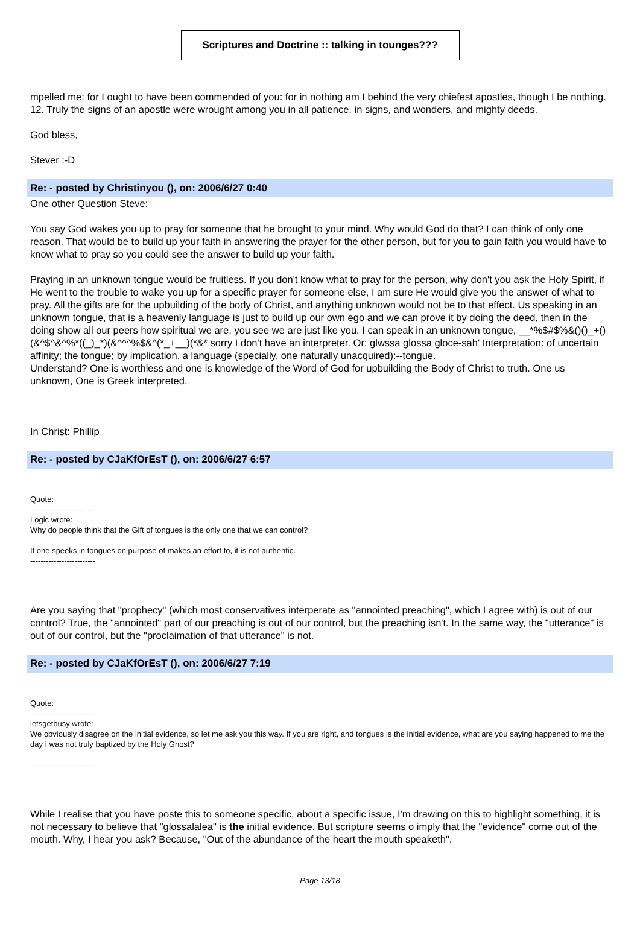Scriptures and Doctrine :: talking in tounges???
mpelled me: for I ought to have been commended of you: for in nothing am I behind the very chiefest apostles, though I be nothing. 12. Truly the signs of an apostle were wrought among you in all patience, in signs, and wonders, and mighty deeds.
God bless,
Stever :-D
Re: - posted by Christinyou (), on: 2006/6/27 0:40
One other Question Steve:
You say God wakes you up to pray for someone that he brought to your mind. Why would God do that? I can think of only one reason. That would be to build up your faith in answering the prayer for the other person, but for you to gain faith you would have to know what to pray so you could see the answer to build up your faith.
Praying in an unknown tongue would be fruitless. If you don't know what to pray for the person, why don't you ask the Holy Spirit, if He went to the trouble to wake you up for a specific prayer for someone else, I am sure He would give you the answer of what to pray. All the gifts are for the upbuilding of the body of Christ, and anything unknown would not be to that effect. Us speaking in an unknown tongue, that is a heavenly language is just to build up our own ego and we can prove it by doing the deed, then in the doing show all our peers how spiritual we are, you see we are just like you. I can speak in an unknown tongue, __*%$#$%&()()_+()(&^$^&^%*((_)_*)(&^^^%$&^(*_+__)(*&* sorry I don't have an interpreter. Or: glwssa glossa gloce-sah' Interpretation: of uncertain affinity; the tongue; by implication, a language (specially, one naturally unacquired):--tongue.
Understand? One is worthless and one is knowledge of the Word of God for upbuilding the Body of Christ to truth. One us unknown, One is Greek interpreted.
In Christ: Phillip
Re: - posted by CJaKfOrEsT (), on: 2006/6/27 6:57
Quote:
-------------------------
Logic wrote:
Why do people think that the Gift of tongues is the only one that we can control?
If one speeks in tongues on purpose of makes an effort to, it is not authentic.
-------------------------
Are you saying that "prophecy" (which most conservatives interperate as "annointed preaching", which I agree with) is out of our control? True, the "annointed" part of our preaching is out of our control, but the preaching isn't. In the same way, the "utterance" is out of our control, but the "proclaimation of that utterance" is not.
Re: - posted by CJaKfOrEsT (), on: 2006/6/27 7:19
Quote:
-------------------------
letsgetbusy wrote:
We obviously disagree on the initial evidence, so let me ask you this way. If you are right, and tongues is the initial evidence, what are you saying happened to me the day I was not truly baptized by the Holy Ghost?
-------------------------
While I realise that you have poste this to someone specific, about a specific issue, I'm drawing on this to highlight something, it is not necessary to believe that "glossalalea" is the initial evidence. But scripture seems o imply that the "evidence" come out of the mouth. Why, I hear you ask? Because, "Out of the abundance of the heart the mouth speaketh".
Page 13/18